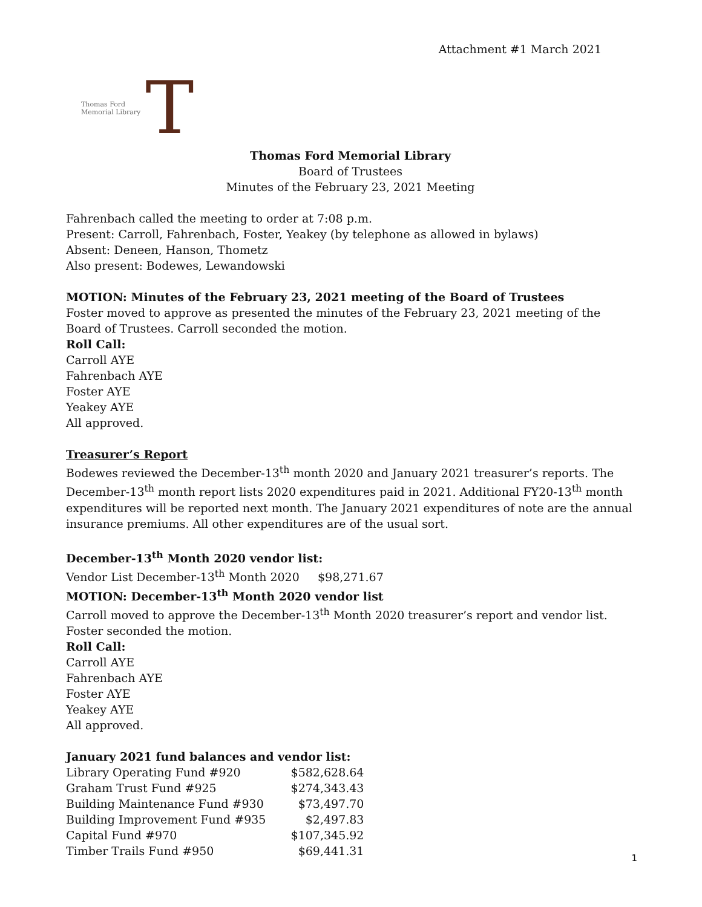Attachment #1 March 2021
Thomas Ford
Memorial Library
T
Thomas Ford Memorial Library
Board of Trustees
Minutes of the February 23, 2021 Meeting
Fahrenbach called the meeting to order at 7:08 p.m.
Present: Carroll, Fahrenbach, Foster, Yeakey (by telephone as allowed in bylaws)
Absent: Deneen, Hanson, Thometz
Also present: Bodewes, Lewandowski
MOTION: Minutes of the February 23, 2021 meeting of the Board of Trustees
Foster moved to approve as presented the minutes of the February 23, 2021 meeting of the Board of Trustees. Carroll seconded the motion.
Roll Call:
Carroll AYE
Fahrenbach AYE
Foster AYE
Yeakey AYE
All approved.
Treasurer’s Report
Bodewes reviewed the December-13<sup>th</sup> month 2020 and January 2021 treasurer’s reports. The December-13<sup>th</sup> month report lists 2020 expenditures paid in 2021. Additional FY20-13<sup>th</sup> month expenditures will be reported next month. The January 2021 expenditures of note are the annual insurance premiums. All other expenditures are of the usual sort.
December-13<sup>th</sup> Month 2020 vendor list:
Vendor List December-13<sup>th</sup> Month 2020 $98,271.67
MOTION: December-13<sup>th</sup> Month 2020 vendor list
Carroll moved to approve the December-13<sup>th</sup> Month 2020 treasurer’s report and vendor list. Foster seconded the motion.
Roll Call:
Carroll AYE
Fahrenbach AYE
Foster AYE
Yeakey AYE
All approved.
January 2021 fund balances and vendor list:
| Library Operating Fund #920 | $582,628.64 |
| Graham Trust Fund #925 | $274,343.43 |
| Building Maintenance Fund #930 | $73,497.70 |
| Building Improvement Fund #935 | $2,497.83 |
| Capital Fund #970 | $107,345.92 |
| Timber Trails Fund #950 | $69,441.31 |
1